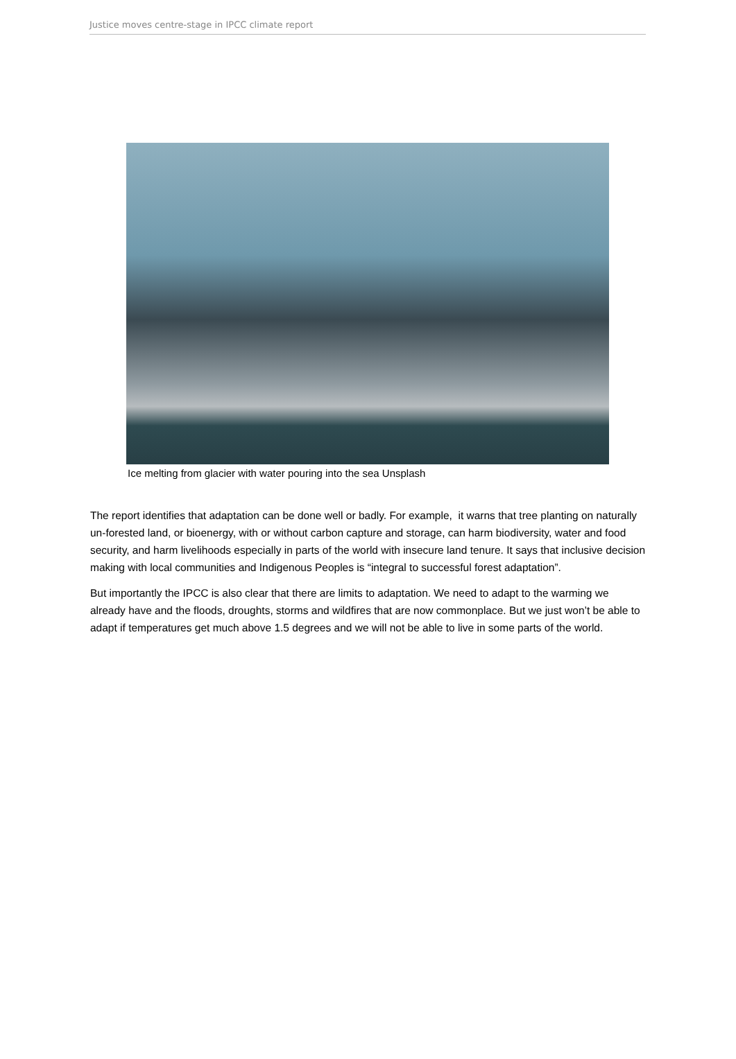Justice moves centre-stage in IPCC climate report
Ice melting from glacier with water pouring into the sea Unsplash
The report identifies that adaptation can be done well or badly. For example, it warns that tree planting on naturally un-forested land, or bioenergy, with or without carbon capture and storage, can harm biodiversity, water and food security, and harm livelihoods especially in parts of the world with insecure land tenure. It says that inclusive decision making with local communities and Indigenous Peoples is “integral to successful forest adaptation”.
But importantly the IPCC is also clear that there are limits to adaptation. We need to adapt to the warming we already have and the floods, droughts, storms and wildfires that are now commonplace. But we just won’t be able to adapt if temperatures get much above 1.5 degrees and we will not be able to live in some parts of the world.